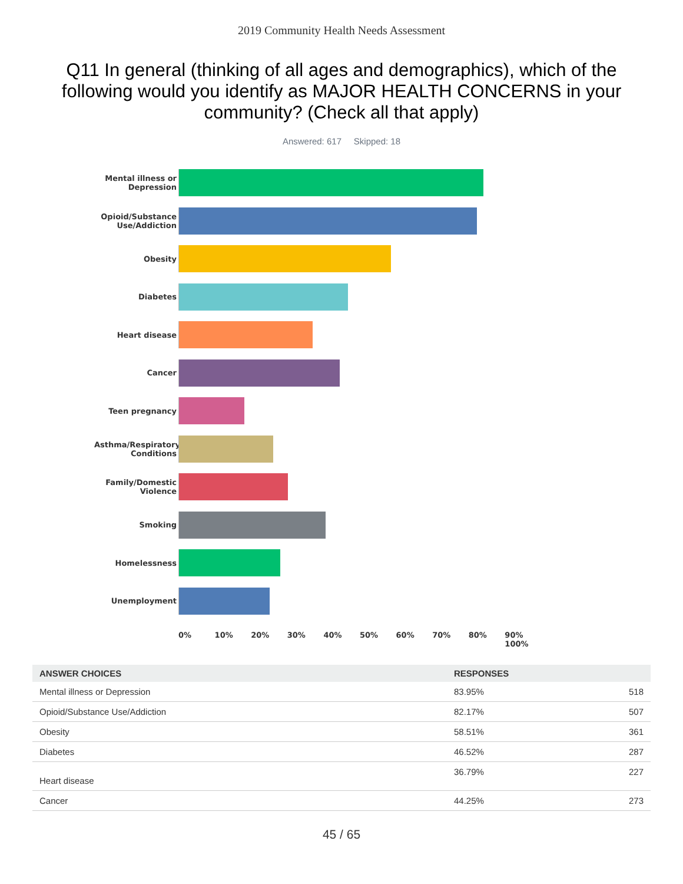2019 Community Health Needs Assessment
Q11 In general (thinking of all ages and demographics), which of the following would you identify as MAJOR HEALTH CONCERNS in your community? (Check all that apply)
Answered: 617 Skipped: 18
Mental illness or Depression
Opioid/Substance Use/Addiction
Obesity
Diabetes
Heart disease
Cancer
Teen pregnancy
Asthma/Respiratory Conditions
Family/Domestic Violence
Smoking
Homelessness
Unemployment
0% 10% 20% 30% 40% 50% 60% 70% 80% 90% 100%
| ANSWER CHOICES | RESPONSES | |
| --- | --- | --- |
| Mental illness or Depression | 83.95% | 518 |
| Opioid/Substance Use/Addiction | 82.17% | 507 |
| Obesity | 58.51% | 361 |
| Diabetes | 46.52% | 287 |
| Heart disease | 36.79% | 227 |
| Cancer | 44.25% | 273 |
45 / 65